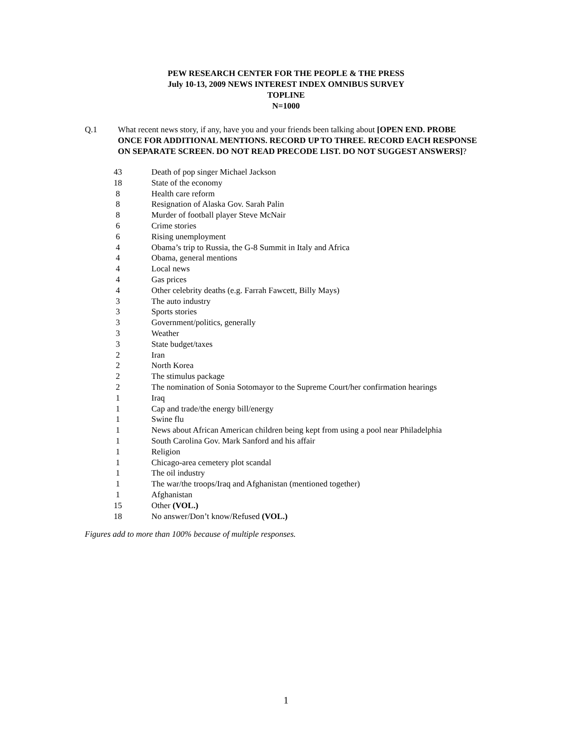PEW RESEARCH CENTER FOR THE PEOPLE & THE PRESS
July 10-13, 2009 NEWS INTEREST INDEX OMNIBUS SURVEY
TOPLINE
N=1000
Q.1 What recent news story, if any, have you and your friends been talking about [OPEN END. PROBE ONCE FOR ADDITIONAL MENTIONS. RECORD UP TO THREE. RECORD EACH RESPONSE ON SEPARATE SCREEN. DO NOT READ PRECODE LIST. DO NOT SUGGEST ANSWERS]?
| 43 | Death of pop singer Michael Jackson |
| 18 | State of the economy |
| 8 | Health care reform |
| 8 | Resignation of Alaska Gov. Sarah Palin |
| 8 | Murder of football player Steve McNair |
| 6 | Crime stories |
| 6 | Rising unemployment |
| 4 | Obama’s trip to Russia, the G-8 Summit in Italy and Africa |
| 4 | Obama, general mentions |
| 4 | Local news |
| 4 | Gas prices |
| 4 | Other celebrity deaths (e.g. Farrah Fawcett, Billy Mays) |
| 3 | The auto industry |
| 3 | Sports stories |
| 3 | Government/politics, generally |
| 3 | Weather |
| 3 | State budget/taxes |
| 2 | Iran |
| 2 | North Korea |
| 2 | The stimulus package |
| 2 | The nomination of Sonia Sotomayor to the Supreme Court/her confirmation hearings |
| 1 | Iraq |
| 1 | Cap and trade/the energy bill/energy |
| 1 | Swine flu |
| 1 | News about African American children being kept from using a pool near Philadelphia |
| 1 | South Carolina Gov. Mark Sanford and his affair |
| 1 | Religion |
| 1 | Chicago-area cemetery plot scandal |
| 1 | The oil industry |
| 1 | The war/the troops/Iraq and Afghanistan (mentioned together) |
| 1 | Afghanistan |
| 15 | Other (VOL.) |
| 18 | No answer/Don’t know/Refused (VOL.) |
Figures add to more than 100% because of multiple responses.
1